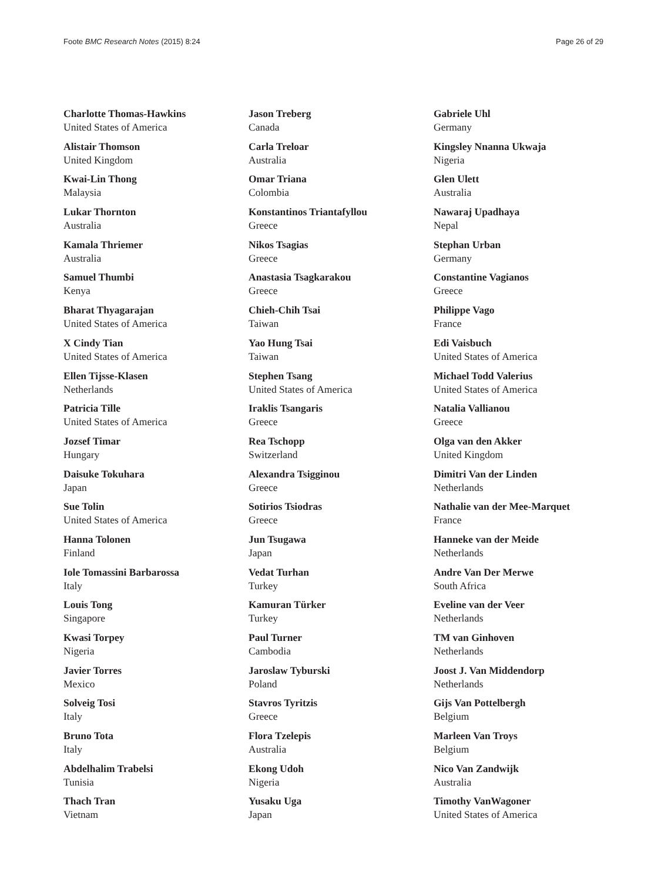Foote BMC Research Notes (2015) 8:24 Page 26 of 29
Charlotte Thomas-Hawkins
United States of America
Alistair Thomson
United Kingdom
Kwai-Lin Thong
Malaysia
Lukar Thornton
Australia
Kamala Thriemer
Australia
Samuel Thumbi
Kenya
Bharat Thyagarajan
United States of America
X Cindy Tian
United States of America
Ellen Tijsse-Klasen
Netherlands
Patricia Tille
United States of America
Jozsef Timar
Hungary
Daisuke Tokuhara
Japan
Sue Tolin
United States of America
Hanna Tolonen
Finland
Iole Tomassini Barbarossa
Italy
Louis Tong
Singapore
Kwasi Torpey
Nigeria
Javier Torres
Mexico
Solveig Tosi
Italy
Bruno Tota
Italy
Abdelhalim Trabelsi
Tunisia
Thach Tran
Vietnam
Jason Treberg
Canada
Carla Treloar
Australia
Omar Triana
Colombia
Konstantinos Triantafyllou
Greece
Nikos Tsagias
Greece
Anastasia Tsagkarakou
Greece
Chieh-Chih Tsai
Taiwan
Yao Hung Tsai
Taiwan
Stephen Tsang
United States of America
Iraklis Tsangaris
Greece
Rea Tschopp
Switzerland
Alexandra Tsigginou
Greece
Sotirios Tsiodras
Greece
Jun Tsugawa
Japan
Vedat Turhan
Turkey
Kamuran Türker
Turkey
Paul Turner
Cambodia
Jaroslaw Tyburski
Poland
Stavros Tyritzis
Greece
Flora Tzelepis
Australia
Ekong Udoh
Nigeria
Yusaku Uga
Japan
Gabriele Uhl
Germany
Kingsley Nnanna Ukwaja
Nigeria
Glen Ulett
Australia
Nawaraj Upadhaya
Nepal
Stephan Urban
Germany
Constantine Vagianos
Greece
Philippe Vago
France
Edi Vaisbuch
United States of America
Michael Todd Valerius
United States of America
Natalia Vallianou
Greece
Olga van den Akker
United Kingdom
Dimitri Van der Linden
Netherlands
Nathalie van der Mee-Marquet
France
Hanneke van der Meide
Netherlands
Andre Van Der Merwe
South Africa
Eveline van der Veer
Netherlands
TM van Ginhoven
Netherlands
Joost J. Van Middendorp
Netherlands
Gijs Van Pottelbergh
Belgium
Marleen Van Troys
Belgium
Nico Van Zandwijk
Australia
Timothy VanWagoner
United States of America